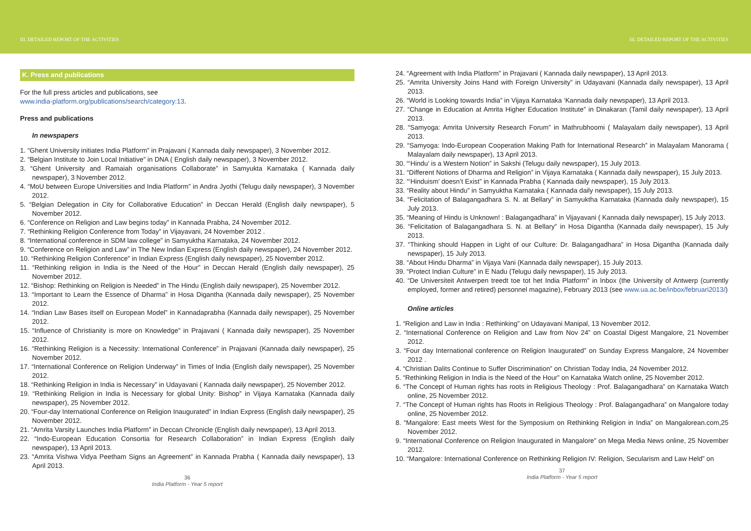III. DETAILED REPORT OF THE ACTIVITIES III. DETAILED REPORT OF THE ACTIVITIES
K. Press and publications
For the full press articles and publications, see
www.india-platform.org/publications/search/category:13.
Press and publications
In newspapers
1. “Ghent University initiates India Platform” in Prajavani ( Kannada daily newspaper), 3 November 2012.
2. “Belgian Institute to Join Local Initiative” in DNA ( English daily newspaper), 3 November 2012.
3. “Ghent University and Ramaiah organisations Collaborate” in Samyukta Karnataka ( Kannada daily newspaper), 3 November 2012.
4. “MoU between Europe Universities and India Platform” in Andra Jyothi (Telugu daily newspaper), 3 November 2012.
5. “Belgian Delegation in City for Collaborative Education” in Deccan Herald (English daily newspaper), 5 November 2012.
6. “Conference on Religion and Law begins today” in Kannada Prabha, 24 November 2012.
7. “Rethinking Religion Conference from Today” in Vijayavani, 24 November 2012 .
8. “International conference in SDM law college” in Samyuktha Karnataka, 24 November 2012.
9. “Conference on Religion and Law” in The New Indian Express (English daily newspaper), 24 November 2012.
10. “Rethinking Religion Conference” in Indian Express (English daily newspaper), 25 November 2012.
11. “Rethinking religion in India is the Need of the Hour” in Deccan Herald (English daily newspaper), 25 November 2012.
12. “Bishop: Rethinking on Religion is Needed” in The Hindu (English daily newspaper), 25 November 2012.
13. “Important to Learn the Essence of Dharma” in Hosa Digantha (Kannada daily newspaper), 25 November 2012.
14. “Indian Law Bases itself on European Model” in Kannadaprabha (Kannada daily newspaper), 25 November 2012.
15. “Influence of Christianity is more on Knowledge” in Prajavani ( Kannada daily newspaper), 25 November 2012.
16. “Rethinking Religion is a Necessity: International Conference” in Prajavani (Kannada daily newspaper), 25 November 2012.
17. “International Conference on Religion Underway” in Times of India (English daily newspaper), 25 November 2012.
18. “Rethinking Religion in India is Necessary” in Udayavani ( Kannada daily newspaper), 25 November 2012.
19. “Rethinking Religion in India is Necessary for global Unity: Bishop” in Vijaya Karnataka (Kannada daily newspaper), 25 November 2012.
20. “Four-day International Conference on Religion Inaugurated” in Indian Express (English daily newspaper), 25 November 2012.
21. “Amrita Varsity Launches India Platform” in Deccan Chronicle (English daily newspaper), 13 April 2013.
22. “Indo-European Education Consortia for Research Collaboration” in Indian Express (English daily newspaper), 13 April 2013.
23. “Amrita Vishwa Vidya Peetham Signs an Agreement” in Kannada Prabha ( Kannada daily newspaper), 13 April 2013.
36
India Platform - Year 5 report
24. “Agreement with India Platform” in Prajavani ( Kannada daily newspaper), 13 April 2013.
25. “Amrita University Joins Hand with Foreign University” in Udayavani (Kannada daily newspaper), 13 April 2013.
26. “World is Looking towards India” in Vijaya Karnataka ‘Kannada daily newspaper), 13 April 2013.
27. “Change in Education at Amrita Higher Education Institute” in Dinakaran (Tamil daily newspaper), 13 April 2013.
28. “Samyoga: Amrita University Research Forum” in Mathrubhoomi ( Malayalam daily newspaper), 13 April 2013.
29. “Samyoga: Indo-European Cooperation Making Path for International Research” in Malayalam Manorama ( Malayalam daily newspaper), 13 April 2013.
30. “‘Hindu’ is a Western Notion” in Sakshi (Telugu daily newspaper), 15 July 2013.
31. “Different Notions of Dharma and Religion” in Vijaya Karnataka ( Kannada daily newspaper), 15 July 2013.
32. “‘Hinduism’ doesn’t Exist” in Kannada Prabha ( Kannada daily newspaper), 15 July 2013.
33. “Reality about Hindu” in Samyuktha Karnataka ( Kannada daily newspaper), 15 July 2013.
34. “Felicitation of Balagangadhara S. N. at Bellary” in Samyuktha Karnataka (Kannada daily newspaper), 15 July 2013.
35. “Meaning of Hindu is Unknown! : Balagangadhara” in Vijayavani ( Kannada daily newspaper), 15 July 2013.
36. “Felicitation of Balagangadhara S. N. at Bellary” in Hosa Digantha (Kannada daily newspaper), 15 July 2013.
37. “Thinking should Happen in Light of our Culture: Dr. Balagangadhara” in Hosa Digantha (Kannada daily newspaper), 15 July 2013.
38. “About Hindu Dharma” in Vijaya Vani (Kannada daily newspaper), 15 July 2013.
39. “Protect Indian Culture” in E Nadu (Telugu daily newspaper), 15 July 2013.
40. “De Universiteit Antwerpen treedt toe tot het India Platform” in Inbox (the University of Antwerp (currently employed, former and retired) personnel magazine), February 2013 (see www.ua.ac.be/inbox/februari2013/)
Online articles
1. “Religion and Law in India : Rethinking” on Udayavani Manipal, 13 November 2012.
2. “International Conference on Religion and Law from Nov 24” on Coastal Digest Mangalore, 21 November 2012.
3. “Four day International conference on Religion Inaugurated” on Sunday Express Mangalore, 24 November 2012 .
4. “Christian Dalits Continue to Suffer Discrimination” on Christian Today India, 24 November 2012.
5. “Rethinking Religion in India is the Need of the Hour” on Karnataka Watch online, 25 November 2012.
6. “The Concept of Human rights has roots in Religious Theology : Prof. Balagangadhara” on Karnataka Watch online, 25 November 2012.
7. “The Concept of Human rights has Roots in Religious Theology : Prof. Balagangadhara” on Mangalore today online, 25 November 2012.
8. “Mangalore: East meets West for the Symposium on Rethinking Religion in India” on Mangalorean.com,25 November 2012.
9. “International Conference on Religion Inaugurated in Mangalore” on Mega Media News online, 25 November 2012.
10. “Mangalore: International Conference on Rethinking Religion IV: Religion, Secularism and Law Held” on
37
India Platform - Year 5 report